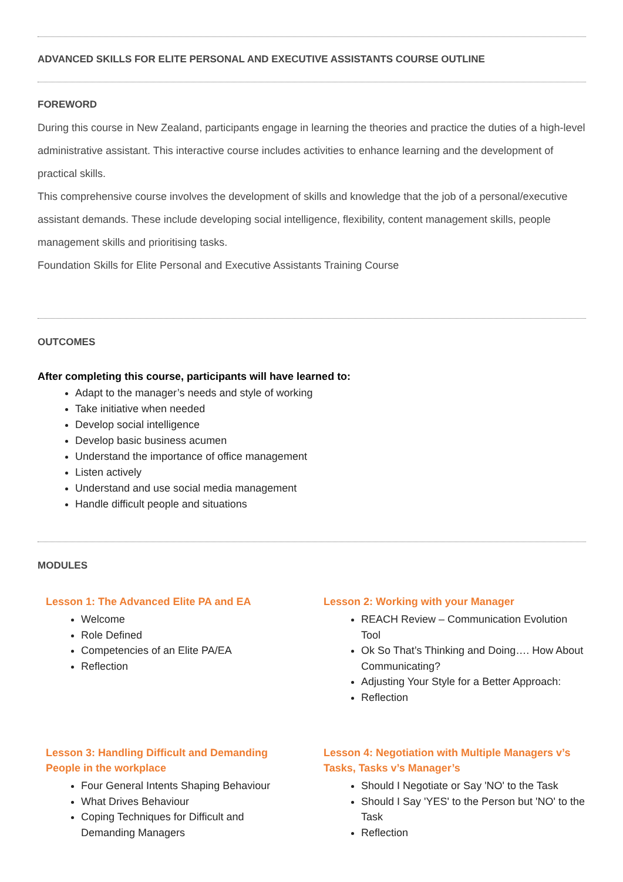ADVANCED SKILLS FOR ELITE PERSONAL AND EXECUTIVE ASSISTANTS COURSE OUTLINE
FOREWORD
During this course in New Zealand, participants engage in learning the theories and practice the duties of a high-level administrative assistant. This interactive course includes activities to enhance learning and the development of practical skills.
This comprehensive course involves the development of skills and knowledge that the job of a personal/executive assistant demands. These include developing social intelligence, flexibility, content management skills, people management skills and prioritising tasks.
Foundation Skills for Elite Personal and Executive Assistants Training Course
OUTCOMES
After completing this course, participants will have learned to:
Adapt to the manager’s needs and style of working
Take initiative when needed
Develop social intelligence
Develop basic business acumen
Understand the importance of office management
Listen actively
Understand and use social media management
Handle difficult people and situations
MODULES
Lesson 1: The Advanced Elite PA and EA
Welcome
Role Defined
Competencies of an Elite PA/EA
Reflection
Lesson 2: Working with your Manager
REACH Review – Communication Evolution Tool
Ok So That’s Thinking and Doing…. How About Communicating?
Adjusting Your Style for a Better Approach:
Reflection
Lesson 3: Handling Difficult and Demanding People in the workplace
Four General Intents Shaping Behaviour
What Drives Behaviour
Coping Techniques for Difficult and Demanding Managers
Lesson 4: Negotiation with Multiple Managers v’s Tasks, Tasks v’s Manager’s
Should I Negotiate or Say 'NO' to the Task
Should I Say 'YES' to the Person but 'NO' to the Task
Reflection